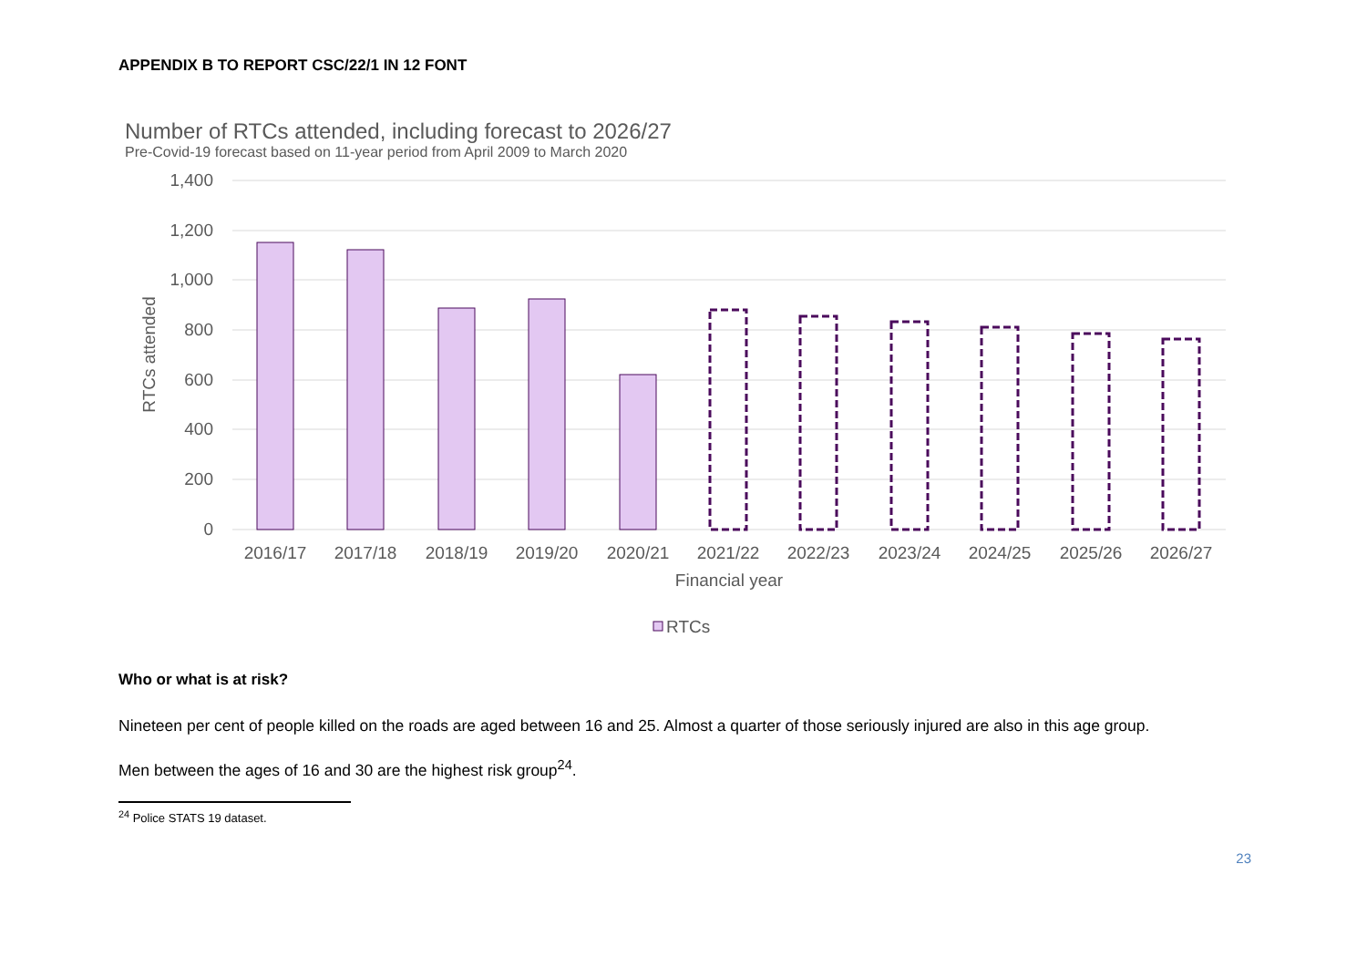APPENDIX B TO REPORT CSC/22/1 IN 12 FONT
Number of RTCs attended, including forecast to 2026/27
Pre-Covid-19 forecast based on 11-year period from April 2009 to March 2020
1,400
1,200
1,000
800
600
400
200
0
RTCs attended
2016/17
2017/18
2018/19
2019/20
2020/21
2021/22
2022/23
2023/24
2024/25
2025/26
2026/27
Financial year
RTCs
Who or what is at risk?
Nineteen per cent of people killed on the roads are aged between 16 and 25. Almost a quarter of those seriously injured are also in this age group.
Men between the ages of 16 and 30 are the highest risk group<sup>24</sup>.
<sup>24</sup> Police STATS 19 dataset.
23